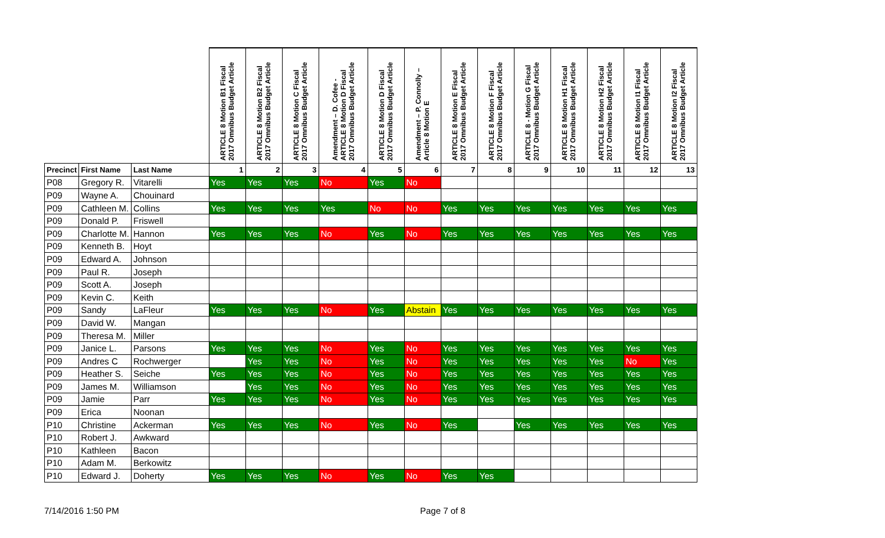| | | | ARTICLE 8 Motion B1 Fiscal 2017 Omnibus Budget Article | ARTICLE 8 Motion B2 Fiscal 2017 Omnibus Budget Article | ARTICLE 8 Motion C Fiscal 2017 Omnibus Budget Article | Amendment – D. Cofee - ARTICLE 8 Motion D Fiscal 2017 Omnibus Budget Article | ARTICLE 8 Motion D Fiscal 2017 Omnibus Budget Article | Amendment – P. Connolly – Article 8 Motion E | ARTICLE 8 Motion E Fiscal 2017 Omnibus Budget Article | ARTICLE 8 Motion F Fiscal 2017 Omnibus Budget Article | ARTICLE 8 - Motion G Fiscal 2017 Omnibus Budget Article | ARTICLE 8 Motion H1 Fiscal 2017 Omnibus Budget Article | ARTICLE 8 Motion H2 Fiscal 2017 Omnibus Budget Article | ARTICLE 8 Motion I1 Fiscal 2017 Omnibus Budget Article | ARTICLE 8 Motion I2 Fiscal 2017 Omnibus Budget Article |
| --- | --- | --- | --- | --- | --- | --- | --- | --- | --- | --- | --- | --- | --- | --- | --- |
| Precinct | First Name | Last Name | 1 | 2 | 3 | 4 | 5 | 6 | 7 | 8 | 9 | 10 | 11 | 12 | 13 |
| P08 | Gregory R. | Vitarelli | Yes | Yes | Yes | No | Yes | No | | | | | | | |
| P09 | Wayne A. | Chouinard | | | | | | | | | | | | | |
| P09 | Cathleen M. | Collins | Yes | Yes | Yes | Yes | No | No | Yes | Yes | Yes | Yes | Yes | Yes | Yes |
| P09 | Donald P. | Friswell | | | | | | | | | | | | | |
| P09 | Charlotte M. | Hannon | Yes | Yes | Yes | No | Yes | No | Yes | Yes | Yes | Yes | Yes | Yes | Yes |
| P09 | Kenneth B. | Hoyt | | | | | | | | | | | | | |
| P09 | Edward A. | Johnson | | | | | | | | | | | | | |
| P09 | Paul R. | Joseph | | | | | | | | | | | | | |
| P09 | Scott A. | Joseph | | | | | | | | | | | | | |
| P09 | Kevin C. | Keith | | | | | | | | | | | | | |
| P09 | Sandy | LaFleur | Yes | Yes | Yes | No | Yes | Abstain | Yes | Yes | Yes | Yes | Yes | Yes | Yes |
| P09 | David W. | Mangan | | | | | | | | | | | | | |
| P09 | Theresa M. | Miller | | | | | | | | | | | | | |
| P09 | Janice L. | Parsons | Yes | Yes | Yes | No | Yes | No | Yes | Yes | Yes | Yes | Yes | Yes | Yes |
| P09 | Andres C | Rochwerger | | Yes | Yes | No | Yes | No | Yes | Yes | Yes | Yes | Yes | No | Yes |
| P09 | Heather S. | Seiche | Yes | Yes | Yes | No | Yes | No | Yes | Yes | Yes | Yes | Yes | Yes | Yes |
| P09 | James M. | Williamson | | Yes | Yes | No | Yes | No | Yes | Yes | Yes | Yes | Yes | Yes | Yes |
| P09 | Jamie | Parr | Yes | Yes | Yes | No | Yes | No | Yes | Yes | Yes | Yes | Yes | Yes | Yes |
| P09 | Erica | Noonan | | | | | | | | | | | | | |
| P10 | Christine | Ackerman | Yes | Yes | Yes | No | Yes | No | Yes | | Yes | Yes | Yes | Yes | Yes |
| P10 | Robert J. | Awkward | | | | | | | | | | | | | |
| P10 | Kathleen | Bacon | | | | | | | | | | | | | |
| P10 | Adam M. | Berkowitz | | | | | | | | | | | | | |
| P10 | Edward J. | Doherty | Yes | Yes | Yes | No | Yes | No | Yes | Yes | | | | | |
7/14/2016 1:50 PM Page 7 of 8